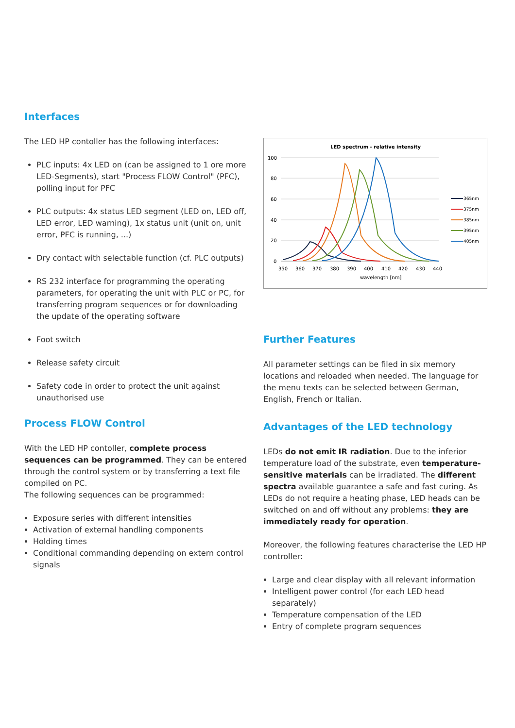Interfaces
The LED HP contoller has the following interfaces:
PLC inputs: 4x LED on (can be assigned to 1 ore more LED-Segments), start "Process FLOW Control" (PFC), polling input for PFC
PLC outputs: 4x status LED segment (LED on, LED off, LED error, LED warning), 1x status unit (unit on, unit error, PFC is running, ...)
Dry contact with selectable function (cf. PLC outputs)
RS 232 interface for programming the operating parameters, for operating the unit with PLC or PC, for transferring program sequences or for downloading the update of the operating software
Foot switch
Release safety circuit
Safety code in order to protect the unit against unauthorised use
Process FLOW Control
With the LED HP contoller, complete process sequences can be programmed. They can be entered through the control system or by transferring a text file compiled on PC.
The following sequences can be programmed:
Exposure series with different intensities
Activation of external handling components
Holding times
Conditional commanding depending on extern control signals
LED spectrum - relative intensity
100
80
60
40
20
0
350
360
370
380
390
400
410
420
430
440
wavelength [nm]
365nm
375nm
385nm
395nm
405nm
Further Features
All parameter settings can be filed in six memory locations and reloaded when needed. The language for the menu texts can be selected between German, English, French or Italian.
Advantages of the LED technology
LEDs do not emit IR radiation. Due to the inferior temperature load of the substrate, even temperature-sensitive materials can be irradiated. The different spectra available guarantee a safe and fast curing. As LEDs do not require a heating phase, LED heads can be switched on and off without any problems: they are immediately ready for operation.
Moreover, the following features characterise the LED HP controller:
Large and clear display with all relevant information
Intelligent power control (for each LED head separately)
Temperature compensation of the LED
Entry of complete program sequences